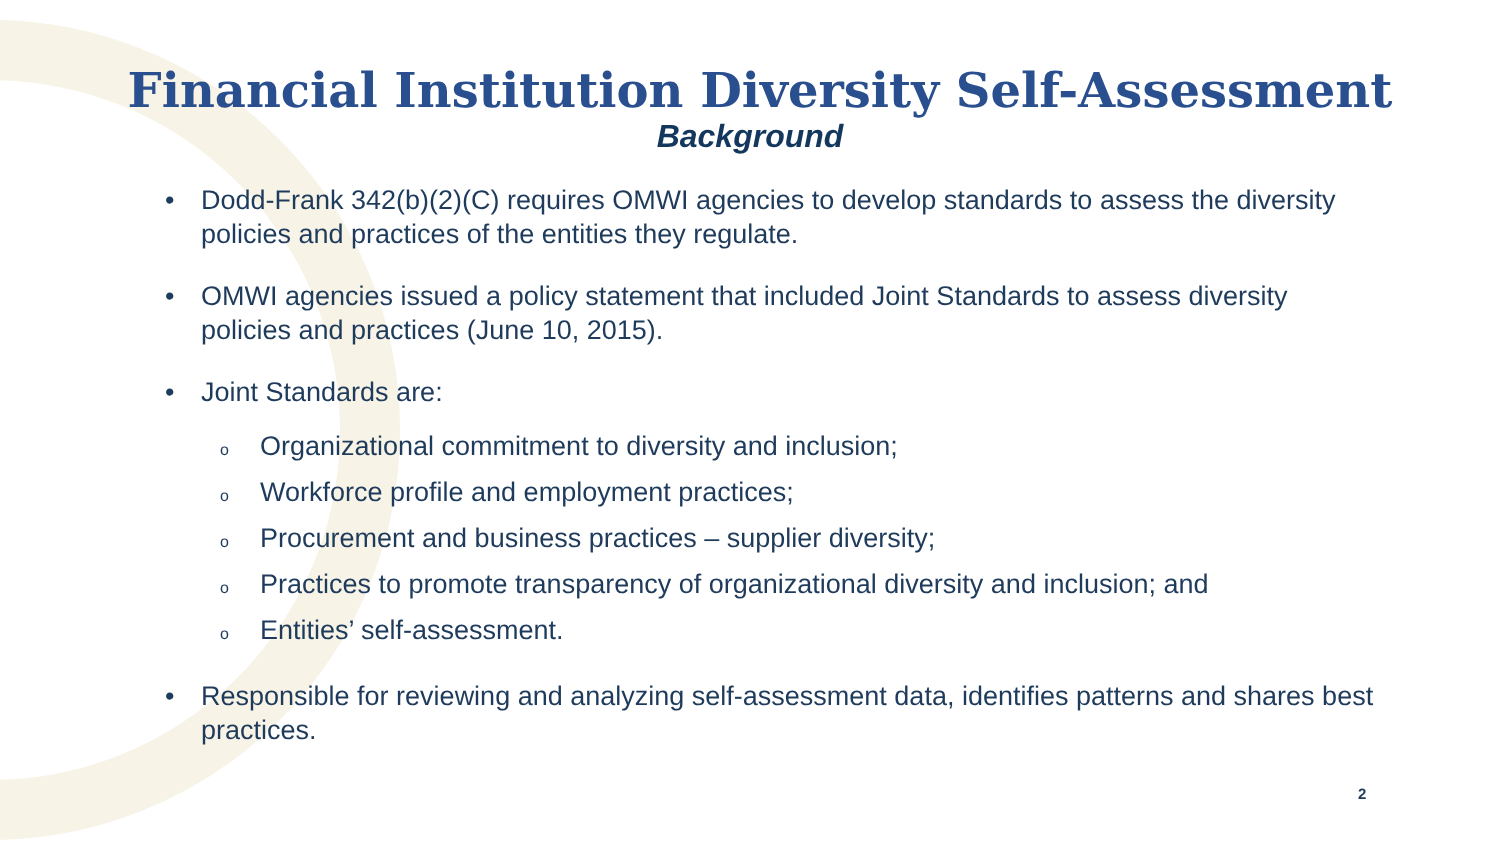Financial Institution Diversity Self-Assessment
Background
• Dodd-Frank 342(b)(2)(C) requires OMWI agencies to develop standards to assess the diversity policies and practices of the entities they regulate.
• OMWI agencies issued a policy statement that included Joint Standards to assess diversity policies and practices (June 10, 2015).
• Joint Standards are:
o Organizational commitment to diversity and inclusion;
o Workforce profile and employment practices;
o Procurement and business practices – supplier diversity;
o Practices to promote transparency of organizational diversity and inclusion; and
o Entities’ self-assessment.
• Responsible for reviewing and analyzing self-assessment data, identifies patterns and shares best practices.
2